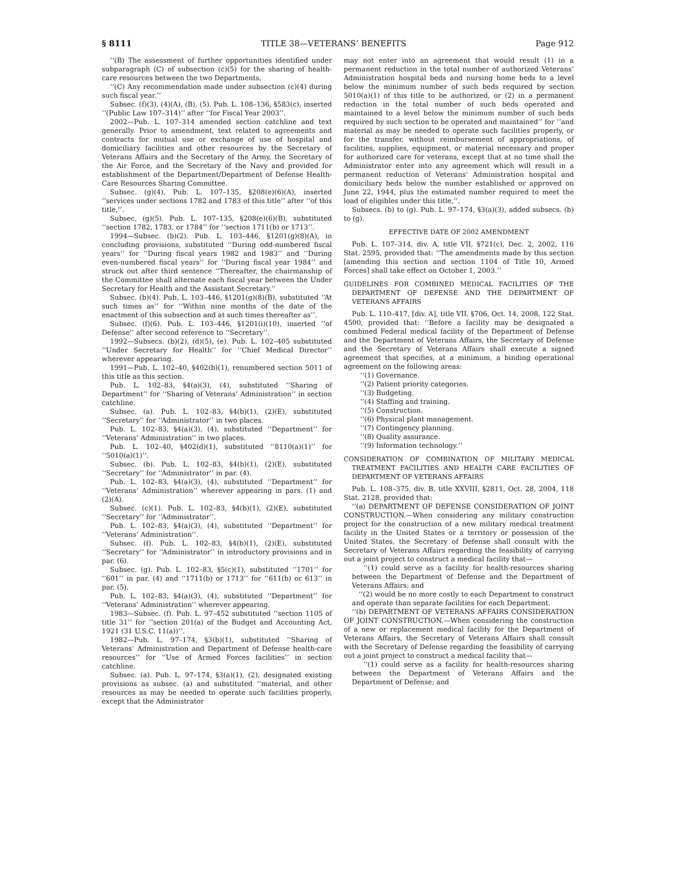§ 8111 TITLE 38—VETERANS’ BENEFITS Page 912
‘‘(B) The assessment of further opportunities identified under subparagraph (C) of subsection (c)(5) for the sharing of health-care resources between the two Departments.
‘‘(C) Any recommendation made under subsection (c)(4) during such fiscal year.’’
Subsec. (f)(3), (4)(A), (B), (5). Pub. L. 108–136, §583(c), inserted ‘‘(Public Law 107–314)’’ after ‘‘for Fiscal Year 2003’’.
2002—Pub. L. 107–314 amended section catchline and text generally. Prior to amendment, text related to agreements and contracts for mutual use or exchange of use of hospital and domiciliary facilities and other resources by the Secretary of Veterans Affairs and the Secretary of the Army, the Secretary of the Air Force, and the Secretary of the Navy and provided for establishment of the Department/Department of Defense Health-Care Resources Sharing Committee.
Subsec. (g)(4). Pub. L. 107–135, §208(e)(6)(A), inserted ‘‘services under sections 1782 and 1783 of this title’’ after ‘‘of this title,’’.
Subsec. (g)(5). Pub. L. 107–135, §208(e)(6)(B), substituted ‘‘section 1782, 1783, or 1784’’ for ‘‘section 1711(b) or 1713’’.
1994—Subsec. (b)(2). Pub. L. 103–446, §1201(g)(8)(A), in concluding provisions, substituted ‘‘During odd-numbered fiscal years’’ for ‘‘During fiscal years 1982 and 1983’’ and ‘‘During even-numbered fiscal years’’ for ‘‘During fiscal year 1984’’ and struck out after third sentence ‘‘Thereafter, the chairmanship of the Committee shall alternate each fiscal year between the Under Secretary for Health and the Assistant Secretary.’’
Subsec. (b)(4). Pub. L. 103–446, §1201(g)(8)(B), substituted ‘‘At such times as’’ for ‘‘Within nine months of the date of the enactment of this subsection and at such times thereafter as’’.
Subsec. (f)(6). Pub. L. 103–446, §1201(i)(10), inserted ‘‘of Defense’’ after second reference to ‘‘Secretary’’.
1992—Subsecs. (b)(2), (d)(5), (e). Pub. L. 102–405 substituted ‘‘Under Secretary for Health’’ for ‘‘Chief Medical Director’’ wherever appearing.
1991—Pub. L. 102–40, §402(b)(1), renumbered section 5011 of this title as this section.
Pub. L. 102–83, §4(a)(3), (4), substituted ‘‘Sharing of Department’’ for ‘‘Sharing of Veterans’ Administration’’ in section catchline.
Subsec. (a). Pub. L. 102–83, §4(b)(1), (2)(E), substituted ‘‘Secretary’’ for ‘‘Administrator’’ in two places.
Pub. L. 102–83, §4(a)(3), (4), substituted ‘‘Department’’ for ‘‘Veterans’ Administration’’ in two places.
Pub. L. 102–40, §402(d)(1), substituted ‘‘8110(a)(1)’’ for ‘‘5010(a)(1)’’.
Subsec. (b). Pub. L. 102–83, §4(b)(1), (2)(E), substituted ‘‘Secretary’’ for ‘‘Administrator’’ in par. (4).
Pub. L. 102–83, §4(a)(3), (4), substituted ‘‘Department’’ for ‘‘Veterans’ Administration’’ wherever appearing in pars. (1) and (2)(A).
Subsec. (c)(1). Pub. L. 102–83, §4(b)(1), (2)(E), substituted ‘‘Secretary’’ for ‘‘Administrator’’.
Pub. L. 102–83, §4(a)(3), (4), substituted ‘‘Department’’ for ‘‘Veterans’ Administration’’.
Subsec. (f). Pub. L. 102–83, §4(b)(1), (2)(E), substituted ‘‘Secretary’’ for ‘‘Administrator’’ in introductory provisions and in par. (6).
Subsec. (g). Pub. L. 102–83, §5(c)(1), substituted ‘‘1701’’ for ‘‘601’’ in par. (4) and ‘‘1711(b) or 1713’’ for ‘‘611(b) or 613’’ in par. (5).
Pub. L. 102–83, §4(a)(3), (4), substituted ‘‘Department’’ for ‘‘Veterans’ Administration’’ wherever appearing.
1983—Subsec. (f). Pub. L. 97–452 substituted ‘‘section 1105 of title 31’’ for ‘‘section 201(a) of the Budget and Accounting Act, 1921 (31 U.S.C. 11(a))’’.
1982—Pub. L. 97–174, §3(b)(1), substituted ‘‘Sharing of Veterans’ Administration and Department of Defense health-care resources’’ for ‘‘Use of Armed Forces facilities’’ in section catchline.
Subsec. (a). Pub. L. 97–174, §3(a)(1), (2), designated existing provisions as subsec. (a) and substituted ‘‘material, and other resources as may be needed to operate such facilities properly, except that the Administrator
may not enter into an agreement that would result (1) in a permanent reduction in the total number of authorized Veterans’ Administration hospital beds and nursing home beds to a level below the minimum number of such beds required by section 5010(a)(1) of this title to be authorized, or (2) in a permanent reduction in the total number of such beds operated and maintained to a level below the minimum number of such beds required by such section to be operated and maintained’’ for ‘‘and material as may be needed to operate such facilities properly, or for the transfer, without reimbursement of appropriations, of facilities, supplies, equipment, or material necessary and proper for authorized care for veterans, except that at no time shall the Administrator enter into any agreement which will result in a permanent reduction of Veterans’ Administration hospital and domiciliary beds below the number established or approved on June 22, 1944, plus the estimated number required to meet the load of eligibles under this title,’’.
Subsecs. (b) to (g). Pub. L. 97–174, §3(a)(3), added subsecs. (b) to (g).
EFFECTIVE DATE OF 2002 AMENDMENT
Pub. L. 107–314, div. A, title VII, §721(c), Dec. 2, 2002, 116 Stat. 2595, provided that: ‘‘The amendments made by this section [amending this section and section 1104 of Title 10, Armed Forces] shall take effect on October 1, 2003.’’
GUIDELINES FOR COMBINED MEDICAL FACILITIES OF THE DEPARTMENT OF DEFENSE AND THE DEPARTMENT OF VETERANS AFFAIRS
Pub. L. 110–417, [div. A], title VII, §706, Oct. 14, 2008, 122 Stat. 4500, provided that: ‘‘Before a facility may be designated a combined Federal medical facility of the Department of Defense and the Department of Veterans Affairs, the Secretary of Defense and the Secretary of Veterans Affairs shall execute a signed agreement that specifies, at a minimum, a binding operational agreement on the following areas:
‘‘(1) Governance.
‘‘(2) Patient priority categories.
‘‘(3) Budgeting.
‘‘(4) Staffing and training.
‘‘(5) Construction.
‘‘(6) Physical plant management.
‘‘(7) Contingency planning.
‘‘(8) Quality assurance.
‘‘(9) Information technology.’’
CONSIDERATION OF COMBINATION OF MILITARY MEDICAL TREATMENT FACILITIES AND HEALTH CARE FACILITIES OF DEPARTMENT OF VETERANS AFFAIRS
Pub. L. 108–375, div. B, title XXVIII, §2811, Oct. 28, 2004, 118 Stat. 2128, provided that:
‘‘(a) DEPARTMENT OF DEFENSE CONSIDERATION OF JOINT CONSTRUCTION.—When considering any military construction project for the construction of a new military medical treatment facility in the United States or a territory or possession of the United States, the Secretary of Defense shall consult with the Secretary of Veterans Affairs regarding the feasibility of carrying out a joint project to construct a medical facility that—
‘‘(1) could serve as a facility for health-resources sharing between the Department of Defense and the Department of Veterans Affairs; and
‘‘(2) would be no more costly to each Department to construct and operate than separate facilities for each Department.
‘‘(b) DEPARTMENT OF VETERANS AFFAIRS CONSIDERATION OF JOINT CONSTRUCTION.—When considering the construction of a new or replacement medical facility for the Department of Veterans Affairs, the Secretary of Veterans Affairs shall consult with the Secretary of Defense regarding the feasibility of carrying out a joint project to construct a medical facility that—
‘‘(1) could serve as a facility for health-resources sharing between the Department of Veterans Affairs and the Department of Defense; and